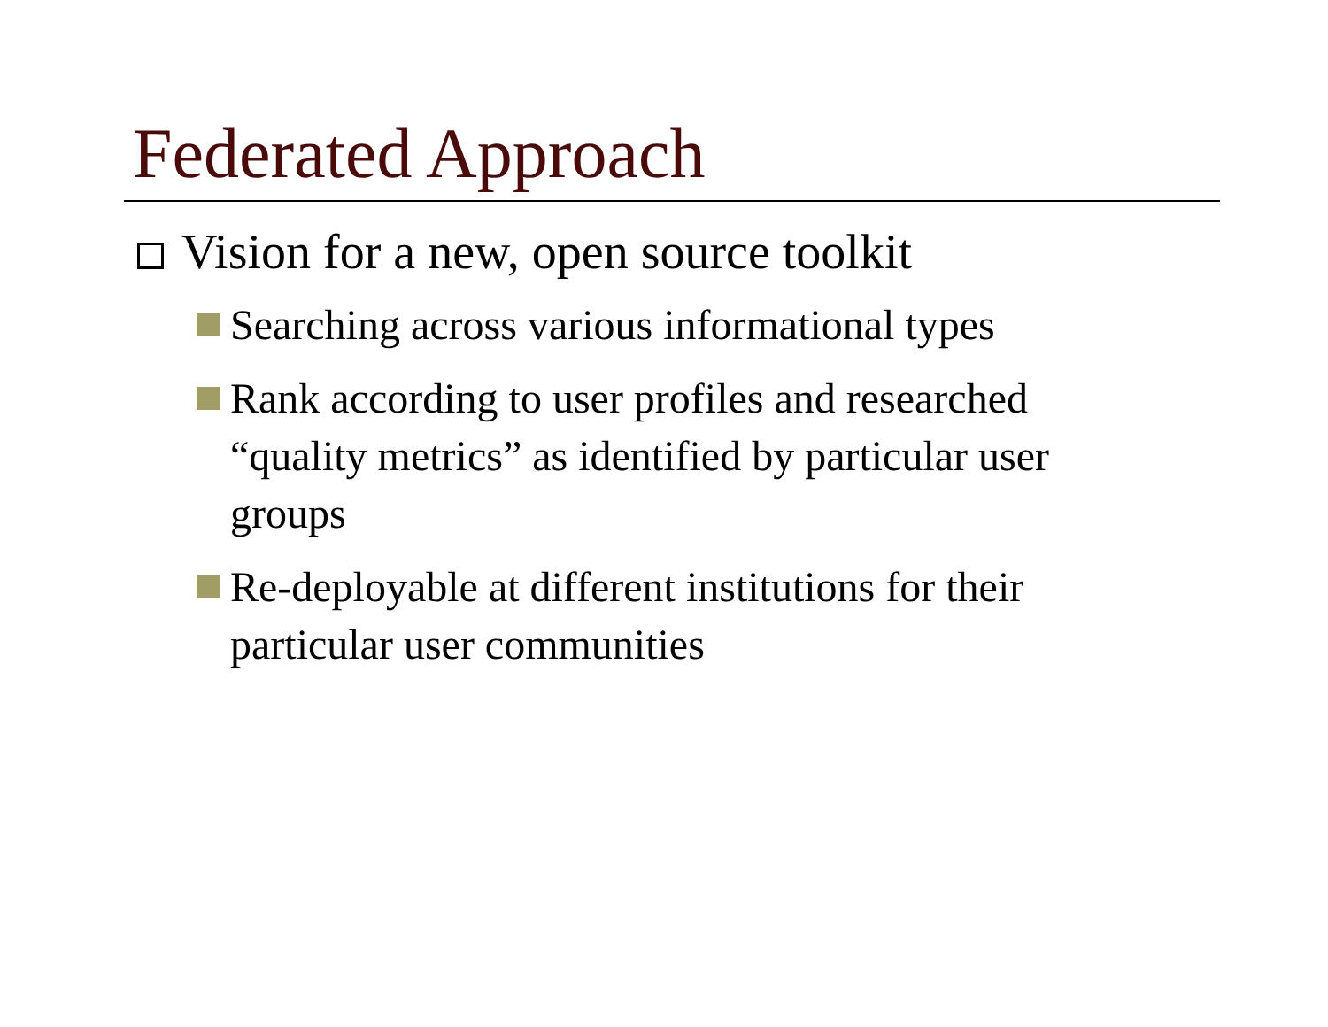Federated Approach
Vision for a new, open source toolkit
Searching across various informational types
Rank according to user profiles and researched “quality metrics” as identified by particular user groups
Re-deployable at different institutions for their particular user communities